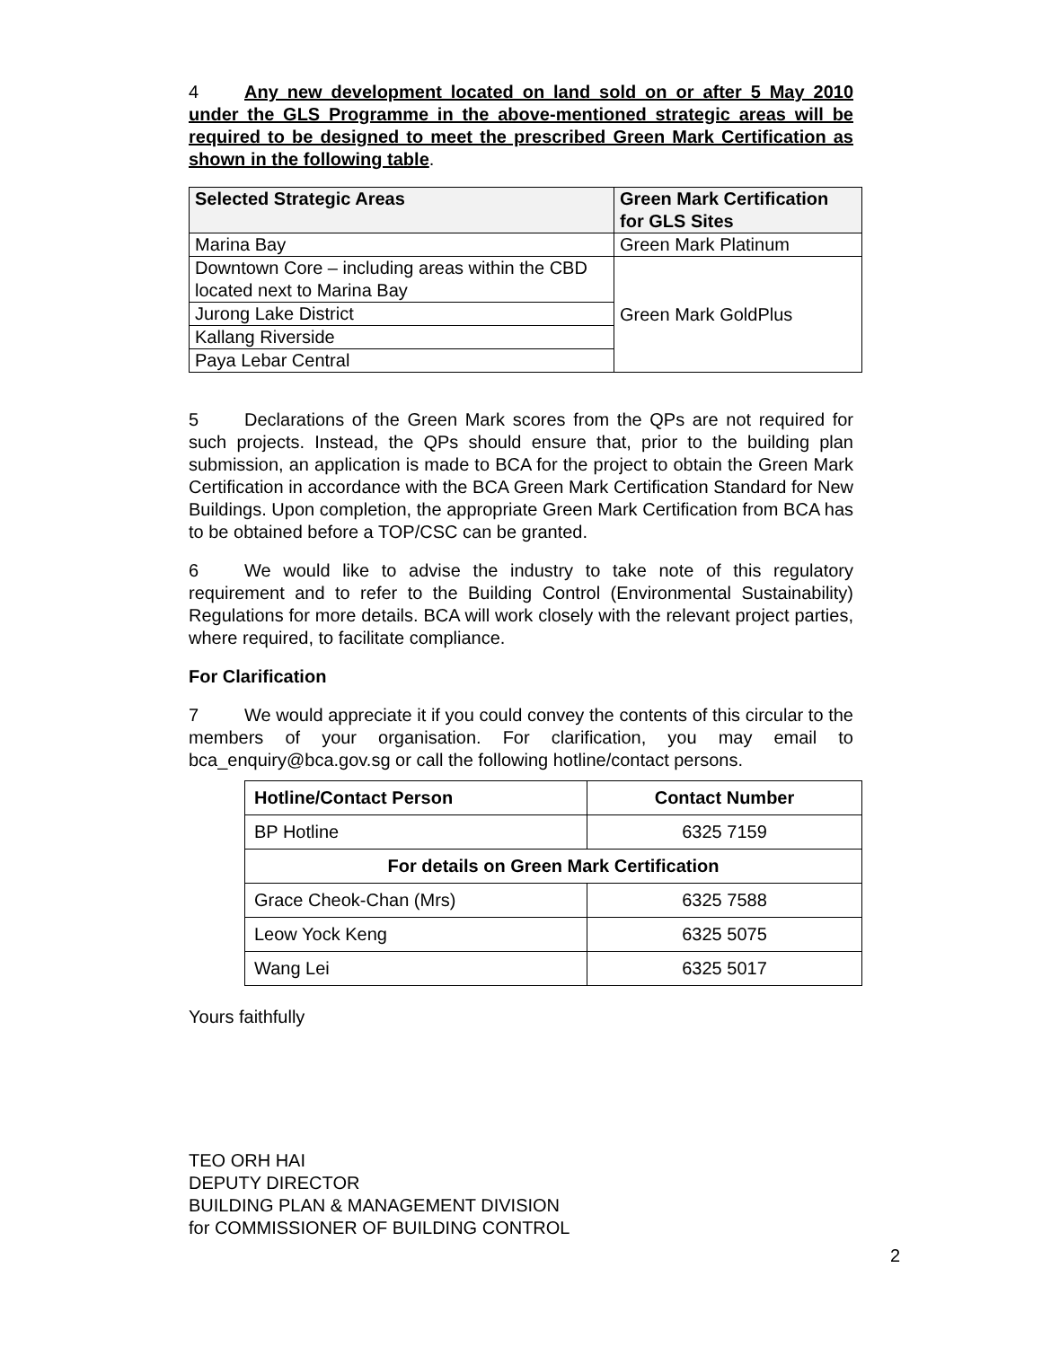4 Any new development located on land sold on or after 5 May 2010 under the GLS Programme in the above-mentioned strategic areas will be required to be designed to meet the prescribed Green Mark Certification as shown in the following table.
| Selected Strategic Areas | Green Mark Certification for GLS Sites |
| --- | --- |
| Marina Bay | Green Mark Platinum |
| Downtown Core – including areas within the CBD located next to Marina Bay | Green Mark GoldPlus |
| Jurong Lake District | |
| Kallang Riverside | |
| Paya Lebar Central | |
5 Declarations of the Green Mark scores from the QPs are not required for such projects. Instead, the QPs should ensure that, prior to the building plan submission, an application is made to BCA for the project to obtain the Green Mark Certification in accordance with the BCA Green Mark Certification Standard for New Buildings. Upon completion, the appropriate Green Mark Certification from BCA has to be obtained before a TOP/CSC can be granted.
6 We would like to advise the industry to take note of this regulatory requirement and to refer to the Building Control (Environmental Sustainability) Regulations for more details. BCA will work closely with the relevant project parties, where required, to facilitate compliance.
For Clarification
7 We would appreciate it if you could convey the contents of this circular to the members of your organisation. For clarification, you may email to bca_enquiry@bca.gov.sg or call the following hotline/contact persons.
| Hotline/Contact Person | Contact Number |
| --- | --- |
| BP Hotline | 6325 7159 |
| For details on Green Mark Certification | |
| Grace Cheok-Chan (Mrs) | 6325 7588 |
| Leow Yock Keng | 6325 5075 |
| Wang Lei | 6325 5017 |
Yours faithfully
TEO ORH HAI
DEPUTY DIRECTOR
BUILDING PLAN & MANAGEMENT DIVISION
for COMMISSIONER OF BUILDING CONTROL
2